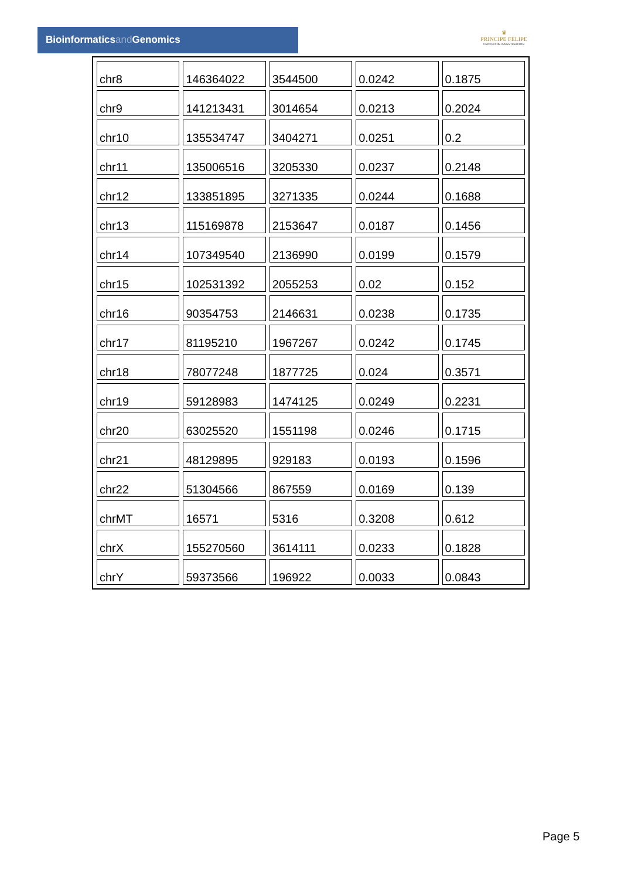Bioinformaticsand Genomics
♛
PRINCIPE FELIPE
CENTRO DE INVESTIGACION
| chr8 | 146364022 | 3544500 | 0.0242 | 0.1875 |
| chr9 | 141213431 | 3014654 | 0.0213 | 0.2024 |
| chr10 | 135534747 | 3404271 | 0.0251 | 0.2 |
| chr11 | 135006516 | 3205330 | 0.0237 | 0.2148 |
| chr12 | 133851895 | 3271335 | 0.0244 | 0.1688 |
| chr13 | 115169878 | 2153647 | 0.0187 | 0.1456 |
| chr14 | 107349540 | 2136990 | 0.0199 | 0.1579 |
| chr15 | 102531392 | 2055253 | 0.02 | 0.152 |
| chr16 | 90354753 | 2146631 | 0.0238 | 0.1735 |
| chr17 | 81195210 | 1967267 | 0.0242 | 0.1745 |
| chr18 | 78077248 | 1877725 | 0.024 | 0.3571 |
| chr19 | 59128983 | 1474125 | 0.0249 | 0.2231 |
| chr20 | 63025520 | 1551198 | 0.0246 | 0.1715 |
| chr21 | 48129895 | 929183 | 0.0193 | 0.1596 |
| chr22 | 51304566 | 867559 | 0.0169 | 0.139 |
| chrMT | 16571 | 5316 | 0.3208 | 0.612 |
| chrX | 155270560 | 3614111 | 0.0233 | 0.1828 |
| chrY | 59373566 | 196922 | 0.0033 | 0.0843 |
Page 5